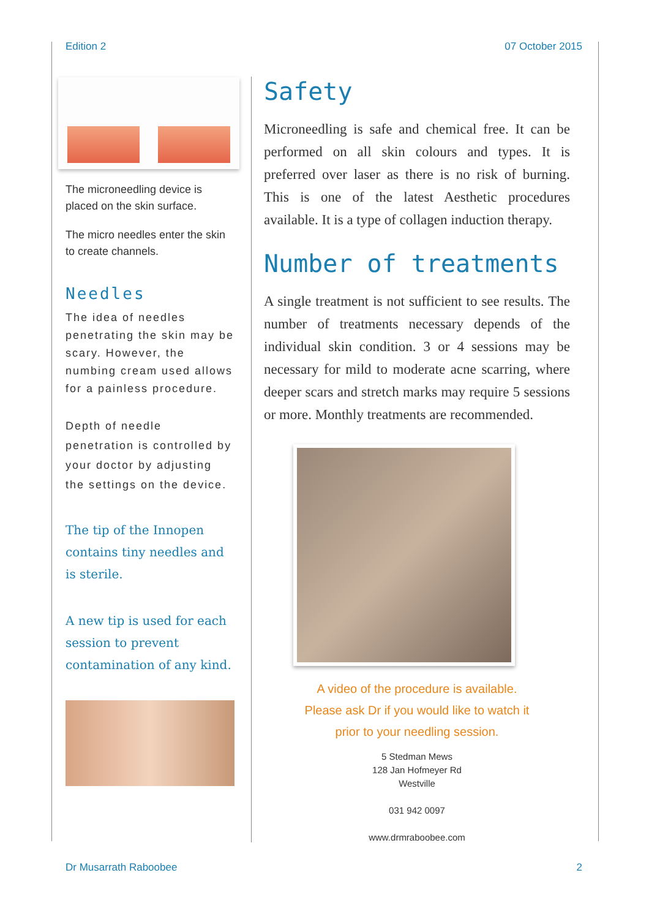Edition 2 07 October 2015
The microneedling device is placed on the skin surface.
The micro needles enter the skin to create channels.
Needles
The idea of needles penetrating the skin may be scary. However, the numbing cream used allows for a painless procedure.
Depth of needle penetration is controlled by your doctor by adjusting the settings on the device.
The tip of the Innopen contains tiny needles and is sterile.
A new tip is used for each session to prevent contamination of any kind.
Safety
Microneedling is safe and chemical free. It can be performed on all skin colours and types. It is preferred over laser as there is no risk of burning. This is one of the latest Aesthetic procedures available. It is a type of collagen induction therapy.
Number of treatments
A single treatment is not sufficient to see results. The number of treatments necessary depends of the individual skin condition. 3 or 4 sessions may be necessary for mild to moderate acne scarring, where deeper scars and stretch marks may require 5 sessions or more. Monthly treatments are recommended.
A video of the procedure is available.
Please ask Dr if you would like to watch it
prior to your needling session.
5 Stedman Mews
128 Jan Hofmeyer Rd
Westville
031 942 0097
www.drmraboobee.com
Dr Musarrath Raboobee 2